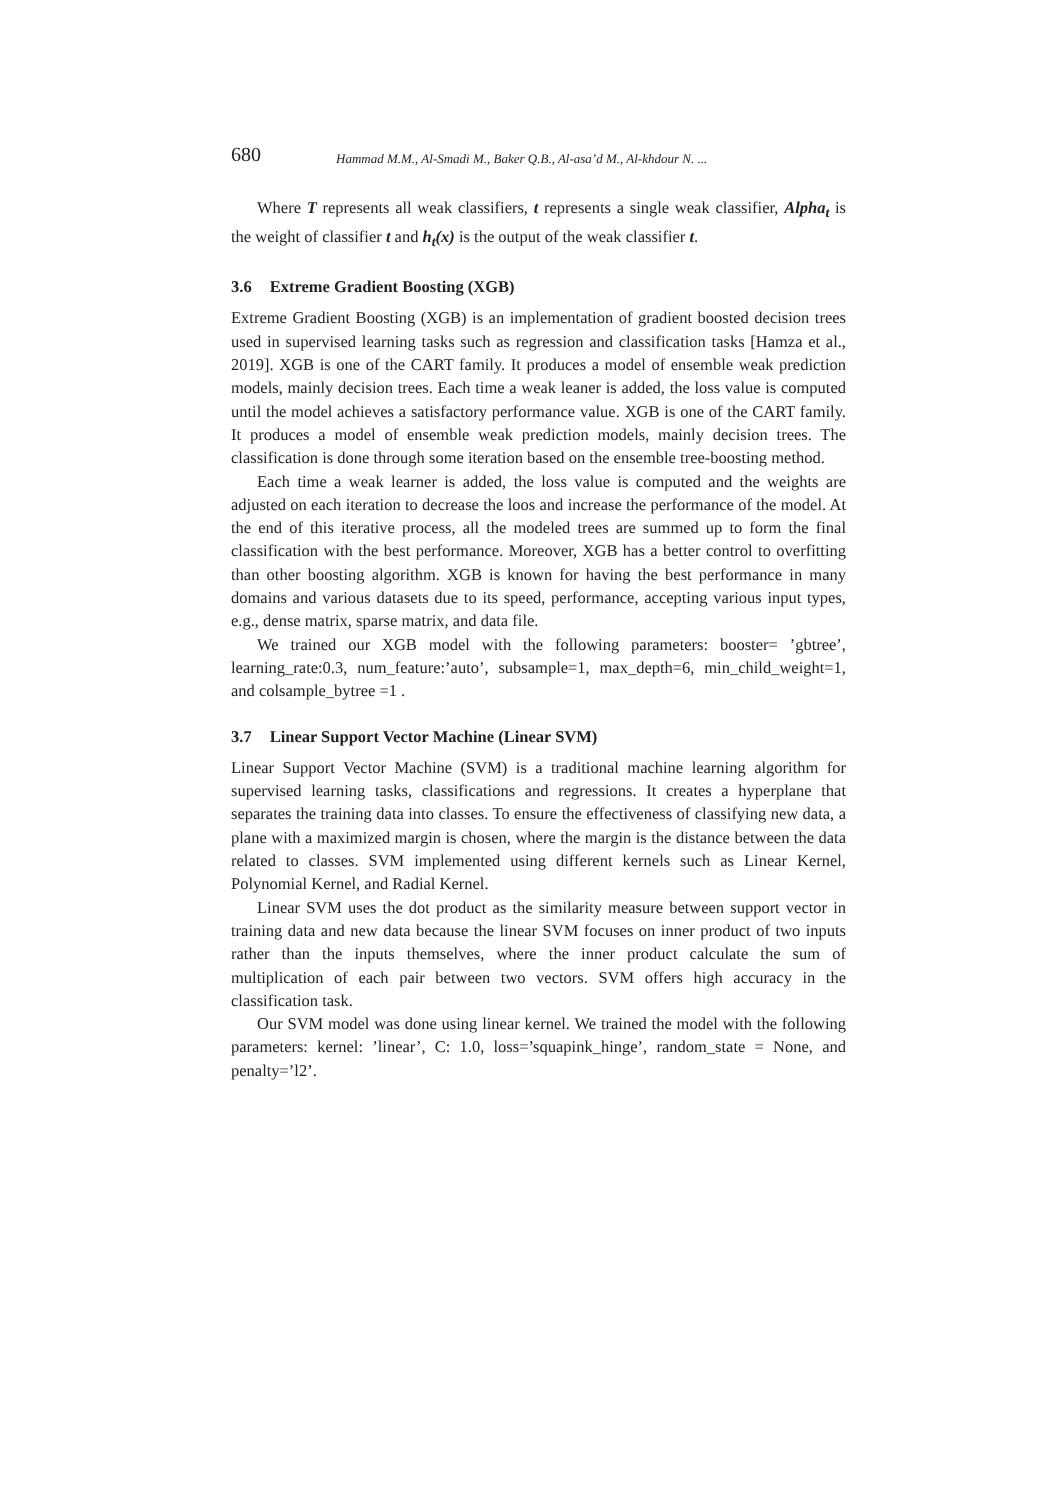680
Hammad M.M., Al-Smadi M., Baker Q.B., Al-asa’d M., Al-khdour N. ...
Where T represents all weak classifiers, t represents a single weak classifier, Alpha<sub>t</sub> is the weight of classifier t and h<sub>t</sub>(x) is the output of the weak classifier t.
3.6 Extreme Gradient Boosting (XGB)
Extreme Gradient Boosting (XGB) is an implementation of gradient boosted decision trees used in supervised learning tasks such as regression and classification tasks [Hamza et al., 2019]. XGB is one of the CART family. It produces a model of ensemble weak prediction models, mainly decision trees. Each time a weak leaner is added, the loss value is computed until the model achieves a satisfactory performance value. XGB is one of the CART family. It produces a model of ensemble weak prediction models, mainly decision trees. The classification is done through some iteration based on the ensemble tree-boosting method.
Each time a weak learner is added, the loss value is computed and the weights are adjusted on each iteration to decrease the loos and increase the performance of the model. At the end of this iterative process, all the modeled trees are summed up to form the final classification with the best performance. Moreover, XGB has a better control to overfitting than other boosting algorithm. XGB is known for having the best performance in many domains and various datasets due to its speed, performance, accepting various input types, e.g., dense matrix, sparse matrix, and data file.
We trained our XGB model with the following parameters: booster= ’gbtree’, learning_rate:0.3, num_feature:’auto’, subsample=1, max_depth=6, min_child_weight=1, and colsample_bytree =1 .
3.7 Linear Support Vector Machine (Linear SVM)
Linear Support Vector Machine (SVM) is a traditional machine learning algorithm for supervised learning tasks, classifications and regressions. It creates a hyperplane that separates the training data into classes. To ensure the effectiveness of classifying new data, a plane with a maximized margin is chosen, where the margin is the distance between the data related to classes. SVM implemented using different kernels such as Linear Kernel, Polynomial Kernel, and Radial Kernel.
Linear SVM uses the dot product as the similarity measure between support vector in training data and new data because the linear SVM focuses on inner product of two inputs rather than the inputs themselves, where the inner product calculate the sum of multiplication of each pair between two vectors. SVM offers high accuracy in the classification task.
Our SVM model was done using linear kernel. We trained the model with the following parameters: kernel: ’linear’, C: 1.0, loss=’squapink_hinge’, random_state = None, and penalty=’l2’.